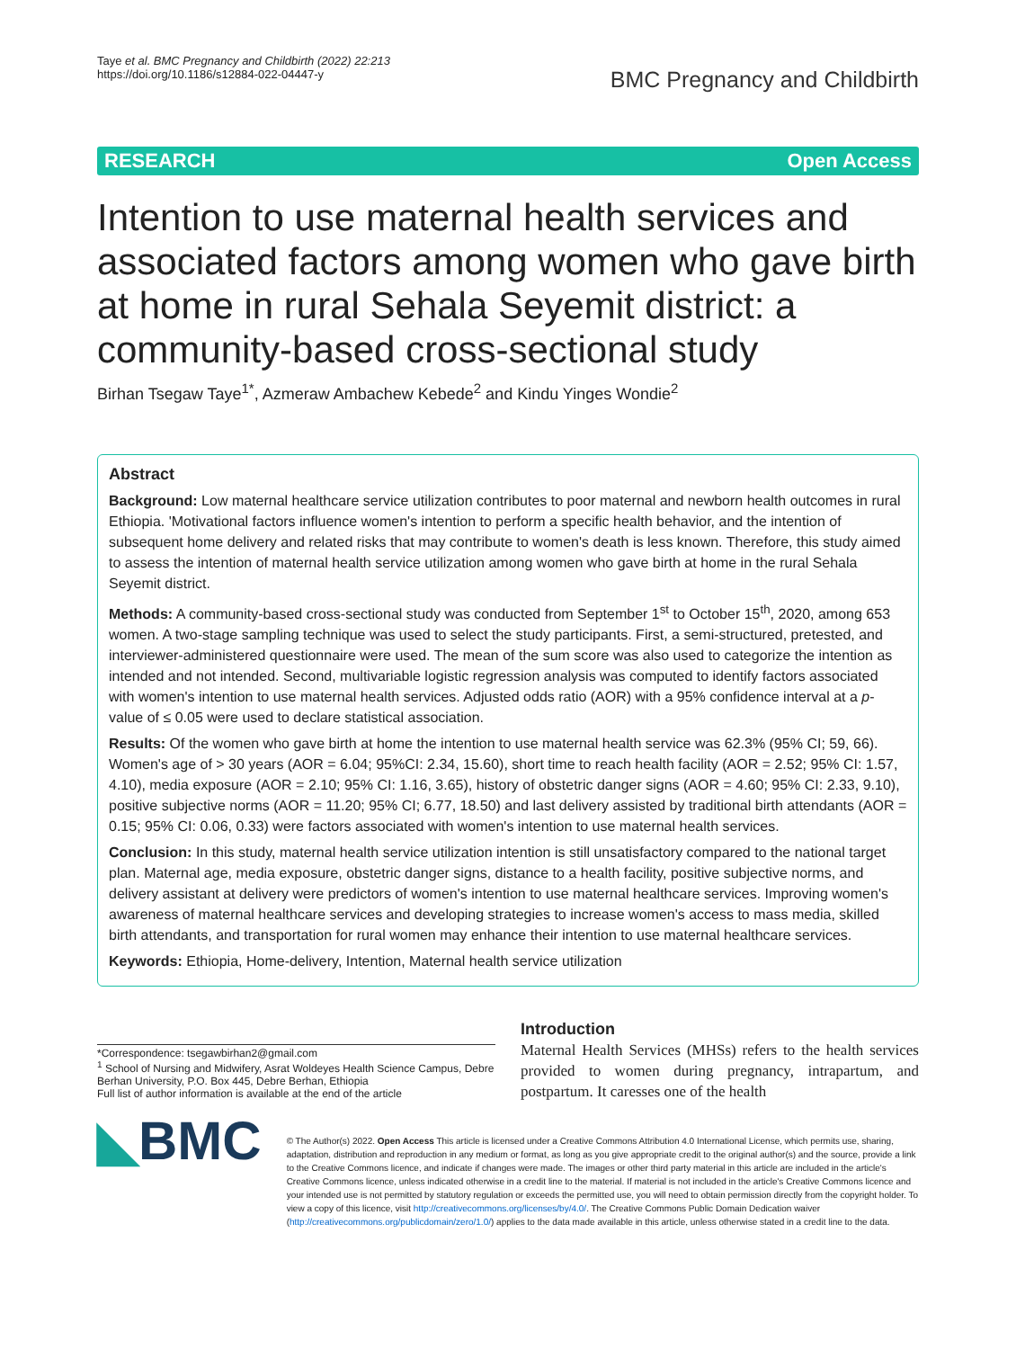Taye et al. BMC Pregnancy and Childbirth (2022) 22:213
https://doi.org/10.1186/s12884-022-04447-y
BMC Pregnancy and Childbirth
RESEARCH Open Access
Intention to use maternal health services and associated factors among women who gave birth at home in rural Sehala Seyemit district: a community-based cross-sectional study
Birhan Tsegaw Taye<sup>1*</sup>, Azmeraw Ambachew Kebede<sup>2</sup> and Kindu Yinges Wondie<sup>2</sup>
Abstract
Background: Low maternal healthcare service utilization contributes to poor maternal and newborn health outcomes in rural Ethiopia. 'Motivational factors influence women's intention to perform a specific health behavior, and the intention of subsequent home delivery and related risks that may contribute to women's death is less known. Therefore, this study aimed to assess the intention of maternal health service utilization among women who gave birth at home in the rural Sehala Seyemit district.
Methods: A community-based cross-sectional study was conducted from September 1<sup>st</sup> to October 15<sup>th</sup>, 2020, among 653 women. A two-stage sampling technique was used to select the study participants. First, a semi-structured, pretested, and interviewer-administered questionnaire were used. The mean of the sum score was also used to categorize the intention as intended and not intended. Second, multivariable logistic regression analysis was computed to identify factors associated with women's intention to use maternal health services. Adjusted odds ratio (AOR) with a 95% confidence interval at a p-value of ≤ 0.05 were used to declare statistical association.
Results: Of the women who gave birth at home the intention to use maternal health service was 62.3% (95% CI; 59, 66). Women's age of > 30 years (AOR = 6.04; 95%CI: 2.34, 15.60), short time to reach health facility (AOR = 2.52; 95% CI: 1.57, 4.10), media exposure (AOR = 2.10; 95% CI: 1.16, 3.65), history of obstetric danger signs (AOR = 4.60; 95% CI: 2.33, 9.10), positive subjective norms (AOR = 11.20; 95% CI; 6.77, 18.50) and last delivery assisted by traditional birth attendants (AOR = 0.15; 95% CI: 0.06, 0.33) were factors associated with women's intention to use maternal health services.
Conclusion: In this study, maternal health service utilization intention is still unsatisfactory compared to the national target plan. Maternal age, media exposure, obstetric danger signs, distance to a health facility, positive subjective norms, and delivery assistant at delivery were predictors of women's intention to use maternal healthcare services. Improving women's awareness of maternal healthcare services and developing strategies to increase women's access to mass media, skilled birth attendants, and transportation for rural women may enhance their intention to use maternal healthcare services.
Keywords: Ethiopia, Home-delivery, Intention, Maternal health service utilization
*Correspondence: tsegawbirhan2@gmail.com
<sup>1</sup> School of Nursing and Midwifery, Asrat Woldeyes Health Science Campus, Debre Berhan University, P.O. Box 445, Debre Berhan, Ethiopia
Full list of author information is available at the end of the article
Introduction
Maternal Health Services (MHSs) refers to the health services provided to women during pregnancy, intrapartum, and postpartum. It caresses one of the health
◣BMC
© The Author(s) 2022. Open Access This article is licensed under a Creative Commons Attribution 4.0 International License, which permits use, sharing, adaptation, distribution and reproduction in any medium or format, as long as you give appropriate credit to the original author(s) and the source, provide a link to the Creative Commons licence, and indicate if changes were made. The images or other third party material in this article are included in the article's Creative Commons licence, unless indicated otherwise in a credit line to the material. If material is not included in the article's Creative Commons licence and your intended use is not permitted by statutory regulation or exceeds the permitted use, you will need to obtain permission directly from the copyright holder. To view a copy of this licence, visit http://creativecommons.org/licenses/by/4.0/. The Creative Commons Public Domain Dedication waiver (http://creativecommons.org/publicdomain/zero/1.0/) applies to the data made available in this article, unless otherwise stated in a credit line to the data.